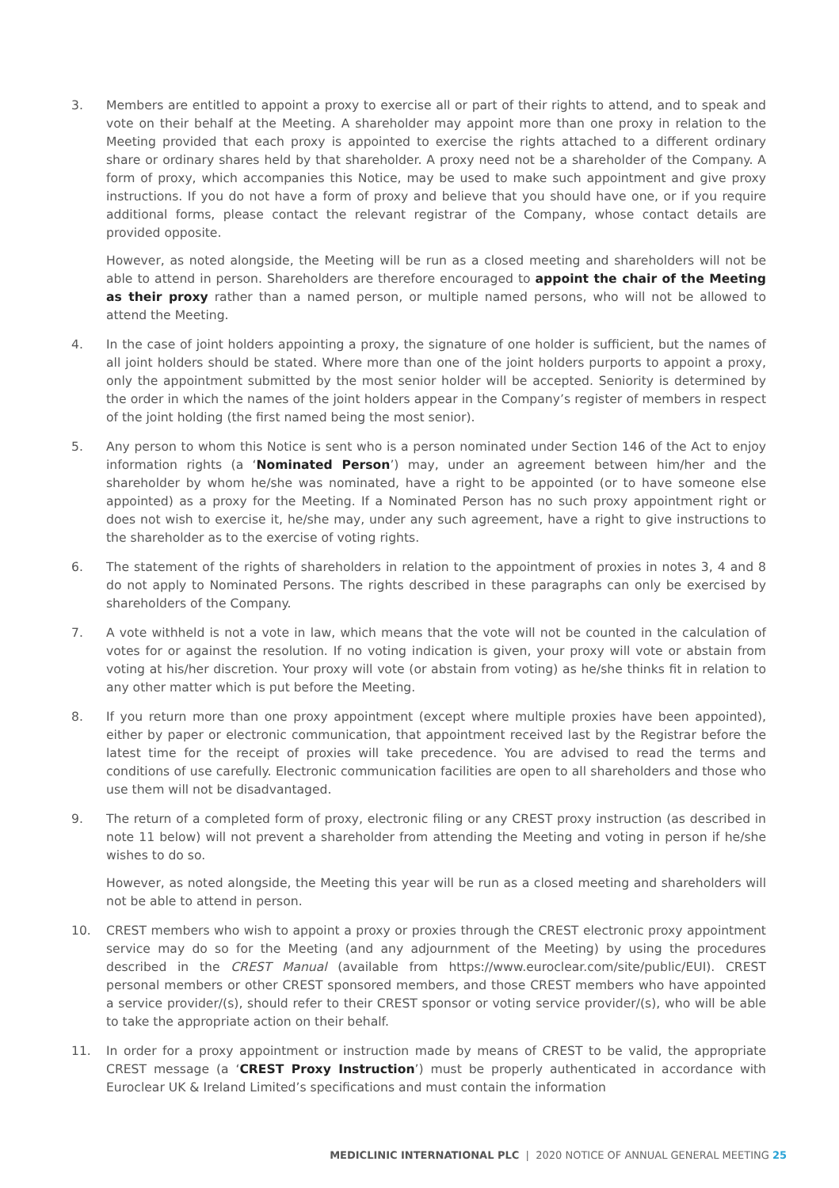3. Members are entitled to appoint a proxy to exercise all or part of their rights to attend, and to speak and vote on their behalf at the Meeting. A shareholder may appoint more than one proxy in relation to the Meeting provided that each proxy is appointed to exercise the rights attached to a different ordinary share or ordinary shares held by that shareholder. A proxy need not be a shareholder of the Company. A form of proxy, which accompanies this Notice, may be used to make such appointment and give proxy instructions. If you do not have a form of proxy and believe that you should have one, or if you require additional forms, please contact the relevant registrar of the Company, whose contact details are provided opposite.
However, as noted alongside, the Meeting will be run as a closed meeting and shareholders will not be able to attend in person. Shareholders are therefore encouraged to appoint the chair of the Meeting as their proxy rather than a named person, or multiple named persons, who will not be allowed to attend the Meeting.
4. In the case of joint holders appointing a proxy, the signature of one holder is sufficient, but the names of all joint holders should be stated. Where more than one of the joint holders purports to appoint a proxy, only the appointment submitted by the most senior holder will be accepted. Seniority is determined by the order in which the names of the joint holders appear in the Company’s register of members in respect of the joint holding (the first named being the most senior).
5. Any person to whom this Notice is sent who is a person nominated under Section 146 of the Act to enjoy information rights (a ‘Nominated Person’) may, under an agreement between him/her and the shareholder by whom he/she was nominated, have a right to be appointed (or to have someone else appointed) as a proxy for the Meeting. If a Nominated Person has no such proxy appointment right or does not wish to exercise it, he/she may, under any such agreement, have a right to give instructions to the shareholder as to the exercise of voting rights.
6. The statement of the rights of shareholders in relation to the appointment of proxies in notes 3, 4 and 8 do not apply to Nominated Persons. The rights described in these paragraphs can only be exercised by shareholders of the Company.
7. A vote withheld is not a vote in law, which means that the vote will not be counted in the calculation of votes for or against the resolution. If no voting indication is given, your proxy will vote or abstain from voting at his/her discretion. Your proxy will vote (or abstain from voting) as he/she thinks fit in relation to any other matter which is put before the Meeting.
8. If you return more than one proxy appointment (except where multiple proxies have been appointed), either by paper or electronic communication, that appointment received last by the Registrar before the latest time for the receipt of proxies will take precedence. You are advised to read the terms and conditions of use carefully. Electronic communication facilities are open to all shareholders and those who use them will not be disadvantaged.
9. The return of a completed form of proxy, electronic filing or any CREST proxy instruction (as described in note 11 below) will not prevent a shareholder from attending the Meeting and voting in person if he/she wishes to do so.
However, as noted alongside, the Meeting this year will be run as a closed meeting and shareholders will not be able to attend in person.
10. CREST members who wish to appoint a proxy or proxies through the CREST electronic proxy appointment service may do so for the Meeting (and any adjournment of the Meeting) by using the procedures described in the CREST Manual (available from https://www.euroclear.com/site/public/EUI). CREST personal members or other CREST sponsored members, and those CREST members who have appointed a service provider/(s), should refer to their CREST sponsor or voting service provider/(s), who will be able to take the appropriate action on their behalf.
11. In order for a proxy appointment or instruction made by means of CREST to be valid, the appropriate CREST message (a ‘CREST Proxy Instruction’) must be properly authenticated in accordance with Euroclear UK & Ireland Limited’s specifications and must contain the information
MEDICLINIC INTERNATIONAL PLC | 2020 NOTICE OF ANNUAL GENERAL MEETING 25